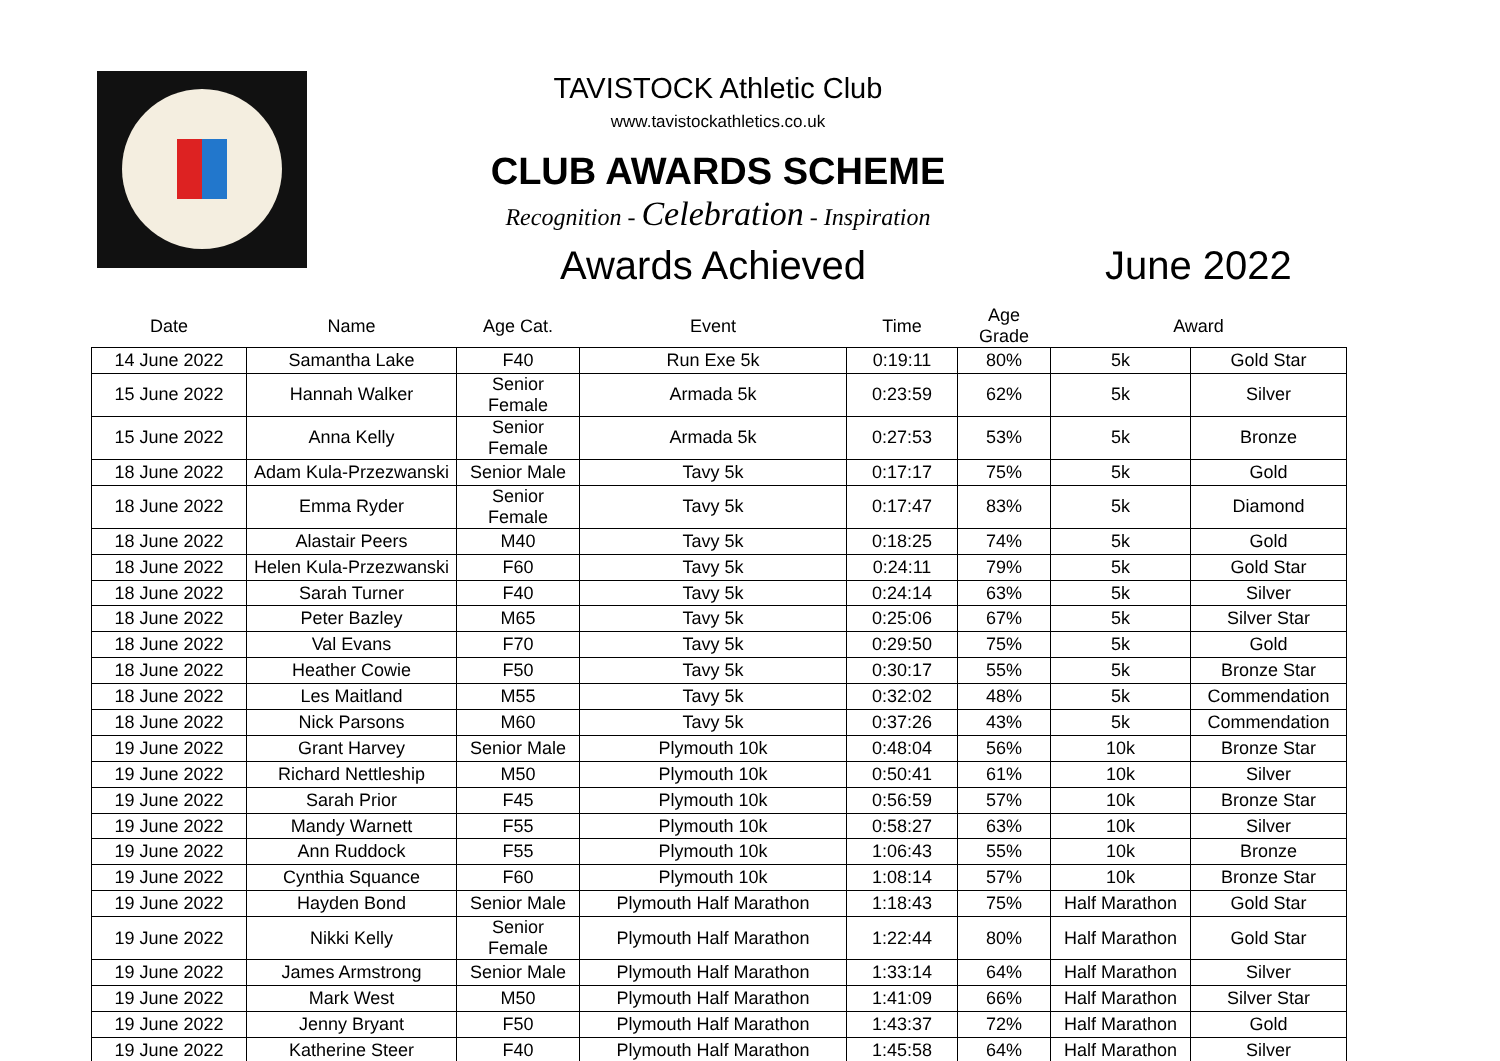TAVISTOCK Athletic Club
www.tavistockathletics.co.uk
CLUB AWARDS SCHEME
Recognition - Celebration - Inspiration
Awards Achieved June 2022
| Date | Name | Age Cat. | Event | Time | Age Grade | Award | |
| --- | --- | --- | --- | --- | --- | --- | --- |
| 14 June 2022 | Samantha Lake | F40 | Run Exe 5k | 0:19:11 | 80% | 5k | Gold Star |
| 15 June 2022 | Hannah Walker | Senior Female | Armada 5k | 0:23:59 | 62% | 5k | Silver |
| 15 June 2022 | Anna Kelly | Senior Female | Armada 5k | 0:27:53 | 53% | 5k | Bronze |
| 18 June 2022 | Adam Kula-Przezwanski | Senior Male | Tavy 5k | 0:17:17 | 75% | 5k | Gold |
| 18 June 2022 | Emma Ryder | Senior Female | Tavy 5k | 0:17:47 | 83% | 5k | Diamond |
| 18 June 2022 | Alastair Peers | M40 | Tavy 5k | 0:18:25 | 74% | 5k | Gold |
| 18 June 2022 | Helen Kula-Przezwanski | F60 | Tavy 5k | 0:24:11 | 79% | 5k | Gold Star |
| 18 June 2022 | Sarah Turner | F40 | Tavy 5k | 0:24:14 | 63% | 5k | Silver |
| 18 June 2022 | Peter Bazley | M65 | Tavy 5k | 0:25:06 | 67% | 5k | Silver Star |
| 18 June 2022 | Val Evans | F70 | Tavy 5k | 0:29:50 | 75% | 5k | Gold |
| 18 June 2022 | Heather Cowie | F50 | Tavy 5k | 0:30:17 | 55% | 5k | Bronze Star |
| 18 June 2022 | Les Maitland | M55 | Tavy 5k | 0:32:02 | 48% | 5k | Commendation |
| 18 June 2022 | Nick Parsons | M60 | Tavy 5k | 0:37:26 | 43% | 5k | Commendation |
| 19 June 2022 | Grant Harvey | Senior Male | Plymouth 10k | 0:48:04 | 56% | 10k | Bronze Star |
| 19 June 2022 | Richard Nettleship | M50 | Plymouth 10k | 0:50:41 | 61% | 10k | Silver |
| 19 June 2022 | Sarah Prior | F45 | Plymouth 10k | 0:56:59 | 57% | 10k | Bronze Star |
| 19 June 2022 | Mandy Warnett | F55 | Plymouth 10k | 0:58:27 | 63% | 10k | Silver |
| 19 June 2022 | Ann Ruddock | F55 | Plymouth 10k | 1:06:43 | 55% | 10k | Bronze |
| 19 June 2022 | Cynthia Squance | F60 | Plymouth 10k | 1:08:14 | 57% | 10k | Bronze Star |
| 19 June 2022 | Hayden Bond | Senior Male | Plymouth Half Marathon | 1:18:43 | 75% | Half Marathon | Gold Star |
| 19 June 2022 | Nikki Kelly | Senior Female | Plymouth Half Marathon | 1:22:44 | 80% | Half Marathon | Gold Star |
| 19 June 2022 | James Armstrong | Senior Male | Plymouth Half Marathon | 1:33:14 | 64% | Half Marathon | Silver |
| 19 June 2022 | Mark West | M50 | Plymouth Half Marathon | 1:41:09 | 66% | Half Marathon | Silver Star |
| 19 June 2022 | Jenny Bryant | F50 | Plymouth Half Marathon | 1:43:37 | 72% | Half Marathon | Gold |
| 19 June 2022 | Katherine Steer | F40 | Plymouth Half Marathon | 1:45:58 | 64% | Half Marathon | Silver |